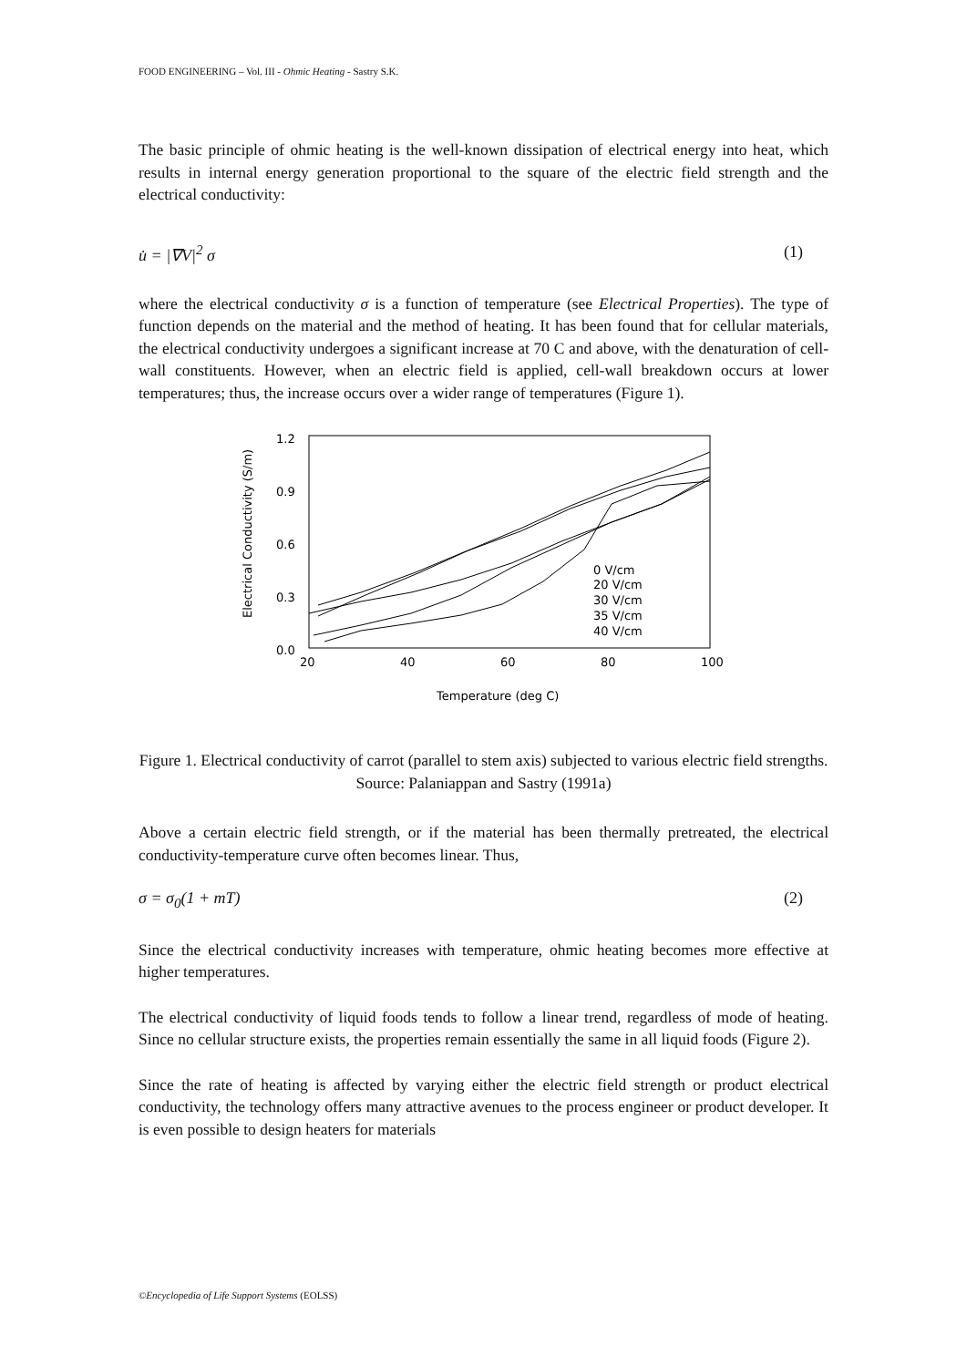FOOD ENGINEERING – Vol. III - Ohmic Heating - Sastry S.K.
The basic principle of ohmic heating is the well-known dissipation of electrical energy into heat, which results in internal energy generation proportional to the square of the electric field strength and the electrical conductivity:
u̇ = |∇V|<sup>2</sup> σ (1)
where the electrical conductivity σ is a function of temperature (see Electrical Properties). The type of function depends on the material and the method of heating. It has been found that for cellular materials, the electrical conductivity undergoes a significant increase at 70 C and above, with the denaturation of cell-wall constituents. However, when an electric field is applied, cell-wall breakdown occurs at lower temperatures; thus, the increase occurs over a wider range of temperatures (Figure 1).
1.2
0.9
0.6
0.3
0.0
20
40
60
80
100
Temperature (deg C)
Electrical Conductivity (S/m)
0 V/cm
20 V/cm
30 V/cm
35 V/cm
40 V/cm
Figure 1. Electrical conductivity of carrot (parallel to stem axis) subjected to various electric field strengths.
Source: Palaniappan and Sastry (1991a)
Above a certain electric field strength, or if the material has been thermally pretreated, the electrical conductivity-temperature curve often becomes linear. Thus,
σ = σ<sub>0</sub>(1 + mT) (2)
Since the electrical conductivity increases with temperature, ohmic heating becomes more effective at higher temperatures.
The electrical conductivity of liquid foods tends to follow a linear trend, regardless of mode of heating. Since no cellular structure exists, the properties remain essentially the same in all liquid foods (Figure 2).
Since the rate of heating is affected by varying either the electric field strength or product electrical conductivity, the technology offers many attractive avenues to the process engineer or product developer. It is even possible to design heaters for materials
©Encyclopedia of Life Support Systems (EOLSS)